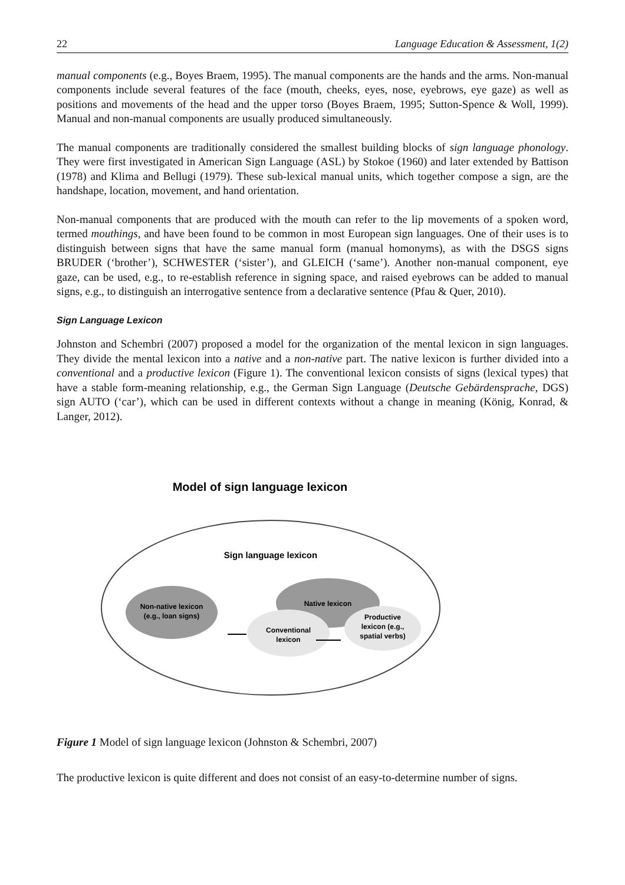22 Language Education & Assessment, 1(2)
manual components (e.g., Boyes Braem, 1995). The manual components are the hands and the arms. Non-manual components include several features of the face (mouth, cheeks, eyes, nose, eyebrows, eye gaze) as well as positions and movements of the head and the upper torso (Boyes Braem, 1995; Sutton-Spence & Woll, 1999). Manual and non-manual components are usually produced simultaneously.
The manual components are traditionally considered the smallest building blocks of sign language phonology. They were first investigated in American Sign Language (ASL) by Stokoe (1960) and later extended by Battison (1978) and Klima and Bellugi (1979). These sub-lexical manual units, which together compose a sign, are the handshape, location, movement, and hand orientation.
Non-manual components that are produced with the mouth can refer to the lip movements of a spoken word, termed mouthings, and have been found to be common in most European sign languages. One of their uses is to distinguish between signs that have the same manual form (manual homonyms), as with the DSGS signs BRUDER (‘brother’), SCHWESTER (‘sister’), and GLEICH (‘same’). Another non-manual component, eye gaze, can be used, e.g., to re-establish reference in signing space, and raised eyebrows can be added to manual signs, e.g., to distinguish an interrogative sentence from a declarative sentence (Pfau & Quer, 2010).
Sign Language Lexicon
Johnston and Schembri (2007) proposed a model for the organization of the mental lexicon in sign languages. They divide the mental lexicon into a native and a non-native part. The native lexicon is further divided into a conventional and a productive lexicon (Figure 1). The conventional lexicon consists of signs (lexical types) that have a stable form-meaning relationship, e.g., the German Sign Language (Deutsche Gebärdensprache, DGS) sign AUTO (‘car’), which can be used in different contexts without a change in meaning (König, Konrad, & Langer, 2012).
Model of sign language lexicon
Sign language lexicon
Non-native lexicon
(e.g., loan signs)
Native lexicon
Conventional
lexicon
Productive
lexicon (e.g.,
spatial verbs)
Figure 1 Model of sign language lexicon (Johnston & Schembri, 2007)
The productive lexicon is quite different and does not consist of an easy-to-determine number of signs.